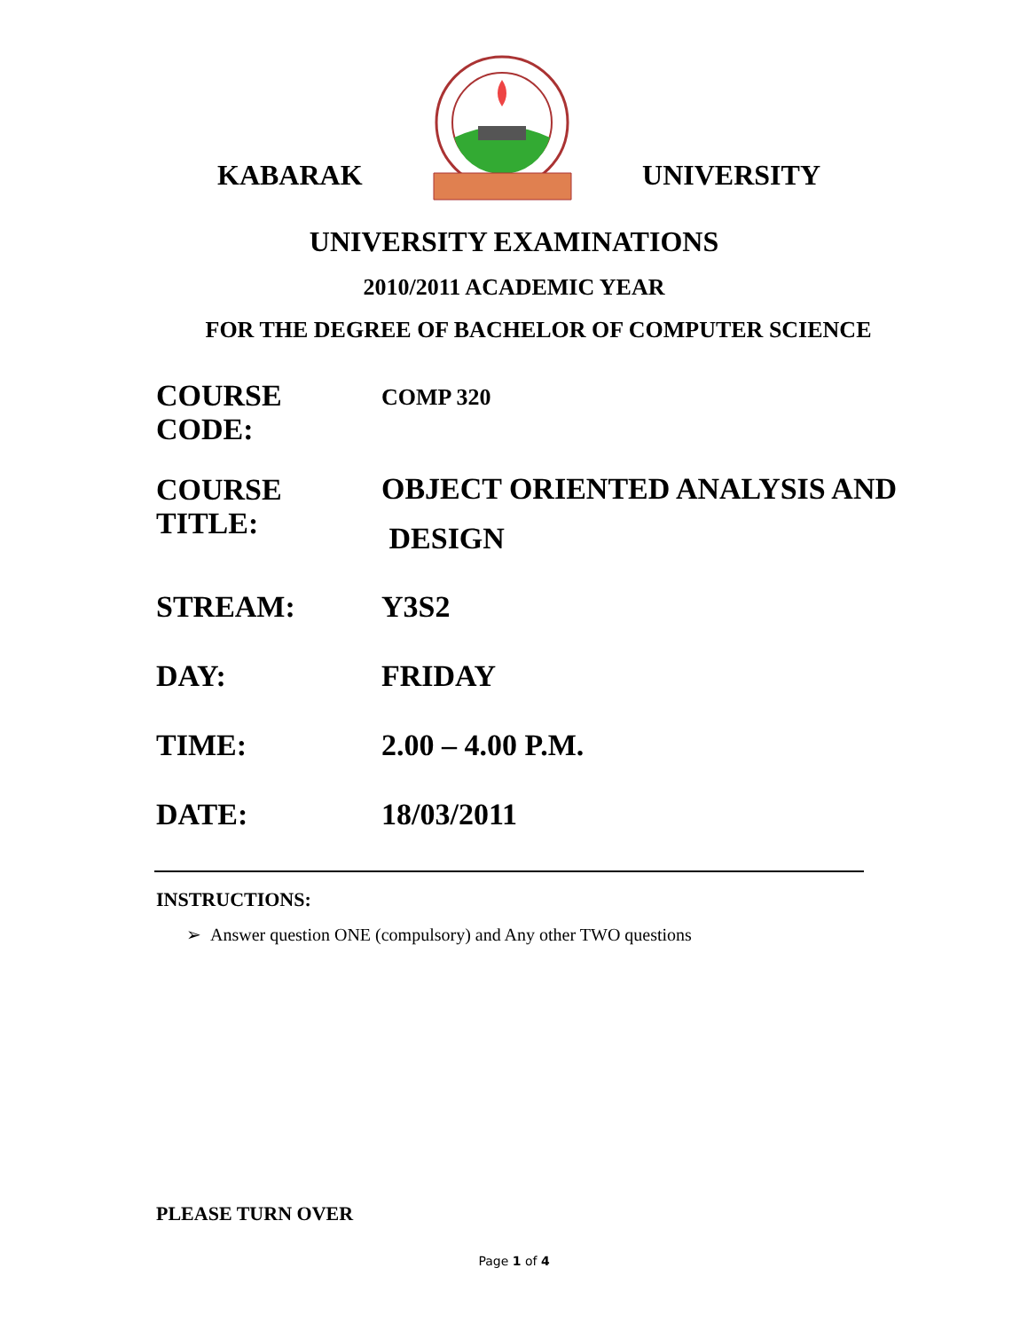KABARAK UNIVERSITY
UNIVERSITY EXAMINATIONS
2010/2011 ACADEMIC YEAR
FOR THE DEGREE OF BACHELOR OF COMPUTER SCIENCE
COURSE CODE:
COMP 320
COURSE TITLE:
OBJECT ORIENTED ANALYSIS AND
DESIGN
STREAM: Y3S2
DAY: FRIDAY
TIME: 2.00 – 4.00 P.M.
DATE: 18/03/2011
INSTRUCTIONS:
➢ Answer question ONE (compulsory) and Any other TWO questions
PLEASE TURN OVER
Page 1 of 4